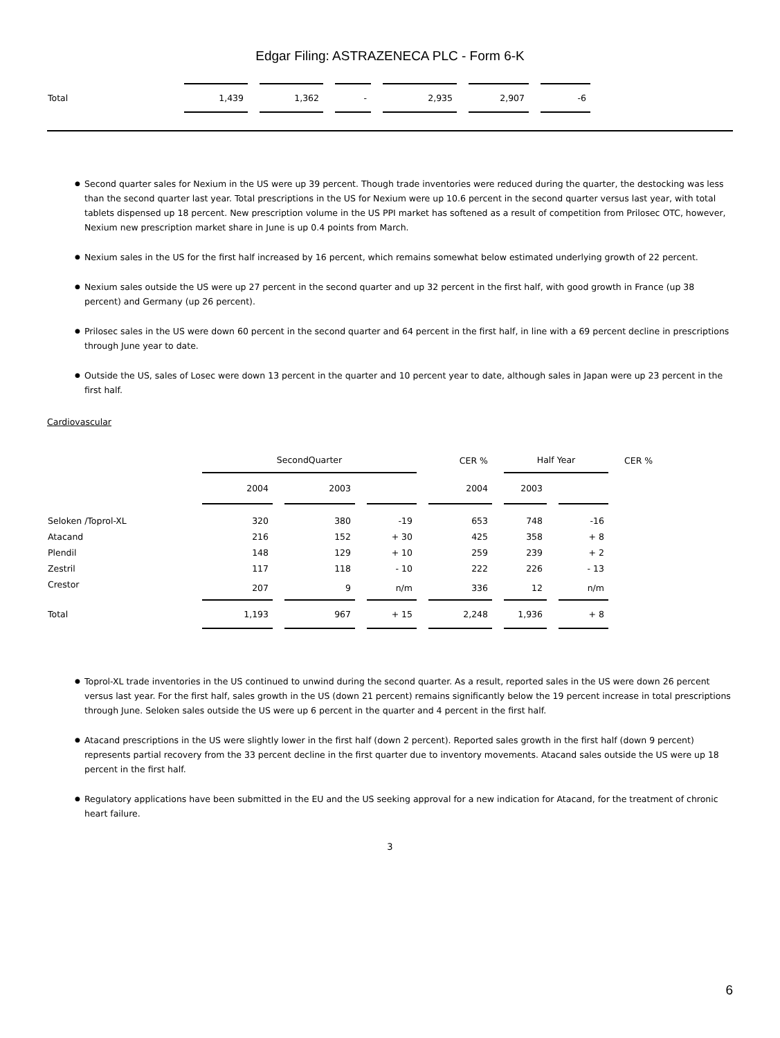Edgar Filing: ASTRAZENECA PLC - Form 6-K
| Total | 1,439 | 1,362 | - | 2,935 | 2,907 | -6 |
Second quarter sales for Nexium in the US were up 39 percent. Though trade inventories were reduced during the quarter, the destocking was less than the second quarter last year. Total prescriptions in the US for Nexium were up 10.6 percent in the second quarter versus last year, with total tablets dispensed up 18 percent. New prescription volume in the US PPI market has softened as a result of competition from Prilosec OTC, however, Nexium new prescription market share in June is up 0.4 points from March.
Nexium sales in the US for the first half increased by 16 percent, which remains somewhat below estimated underlying growth of 22 percent.
Nexium sales outside the US were up 27 percent in the second quarter and up 32 percent in the first half, with good growth in France (up 38 percent) and Germany (up 26 percent).
Prilosec sales in the US were down 60 percent in the second quarter and 64 percent in the first half, in line with a 69 percent decline in prescriptions through June year to date.
Outside the US, sales of Losec were down 13 percent in the quarter and 10 percent year to date, although sales in Japan were up 23 percent in the first half.
Cardiovascular
| | SecondQuarter | | | CER % | Half Year | | | CER % |
| | 2004 | | 2003 | | 2004 | | 2003 | |
| Seloken /Toprol-XL | 320 | 380 | -19 | 653 | 748 | -16 | | |
| Atacand | 216 | 152 | + 30 | 425 | 358 | + 8 | | |
| Plendil | 148 | 129 | + 10 | 259 | 239 | + 2 | | |
| Zestril | 117 | 118 | - 10 | 222 | 226 | - 13 | | |
| Crestor | 207 | 9 | n/m | 336 | 12 | n/m | | |
| Total | 1,193 | 967 | + 15 | 2,248 | 1,936 | + 8 | | |
Toprol-XL trade inventories in the US continued to unwind during the second quarter. As a result, reported sales in the US were down 26 percent versus last year. For the first half, sales growth in the US (down 21 percent) remains significantly below the 19 percent increase in total prescriptions through June. Seloken sales outside the US were up 6 percent in the quarter and 4 percent in the first half.
Atacand prescriptions in the US were slightly lower in the first half (down 2 percent). Reported sales growth in the first half (down 9 percent) represents partial recovery from the 33 percent decline in the first quarter due to inventory movements. Atacand sales outside the US were up 18 percent in the first half.
Regulatory applications have been submitted in the EU and the US seeking approval for a new indication for Atacand, for the treatment of chronic heart failure.
3
6